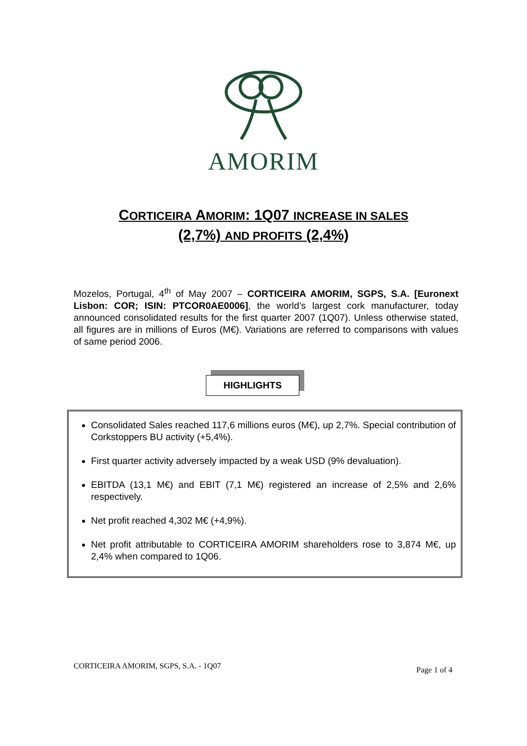AMORIM
CORTICEIRA AMORIM: 1Q07 INCREASE IN SALES
(2,7%) AND PROFITS (2,4%)
Mozelos, Portugal, 4<sup>th</sup> of May 2007 – CORTICEIRA AMORIM, SGPS, S.A. [Euronext Lisbon: COR; ISIN: PTCOR0AE0006], the world’s largest cork manufacturer, today announced consolidated results for the first quarter 2007 (1Q07). Unless otherwise stated, all figures are in millions of Euros (M€). Variations are referred to comparisons with values of same period 2006.
HIGHLIGHTS
Consolidated Sales reached 117,6 millions euros (M€), up 2,7%. Special contribution of Corkstoppers BU activity (+5,4%).
First quarter activity adversely impacted by a weak USD (9% devaluation).
EBITDA (13,1 M€) and EBIT (7,1 M€) registered an increase of 2,5% and 2,6% respectively.
Net profit reached 4,302 M€ (+4,9%).
Net profit attributable to CORTICEIRA AMORIM shareholders rose to 3,874 M€, up 2,4% when compared to 1Q06.
CORTICEIRA AMORIM, SGPS, S.A. - 1Q07 Page 1 of 4